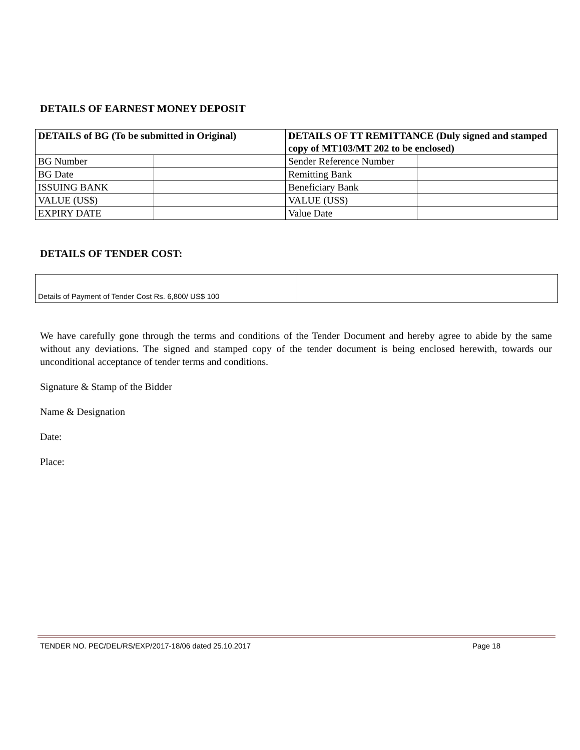DETAILS OF EARNEST MONEY DEPOSIT
| DETAILS of BG (To be submitted in Original) | | DETAILS OF TT REMITTANCE (Duly signed and stamped copy of MT103/MT 202 to be enclosed) | |
| BG Number | | Sender Reference Number | |
| BG Date | | Remitting Bank | |
| ISSUING BANK | | Beneficiary Bank | |
| VALUE (US$) | | VALUE (US$) | |
| EXPIRY DATE | | Value Date | |
DETAILS OF TENDER COST:
| Details of Payment of Tender Cost Rs. 6,800/ US$ 100 | |
We have carefully gone through the terms and conditions of the Tender Document and hereby agree to abide by the same without any deviations. The signed and stamped copy of the tender document is being enclosed herewith, towards our unconditional acceptance of tender terms and conditions.
Signature & Stamp of the Bidder
Name & Designation
Date:
Place:
TENDER NO. PEC/DEL/RS/EXP/2017-18/06 dated 25.10.2017 Page 18